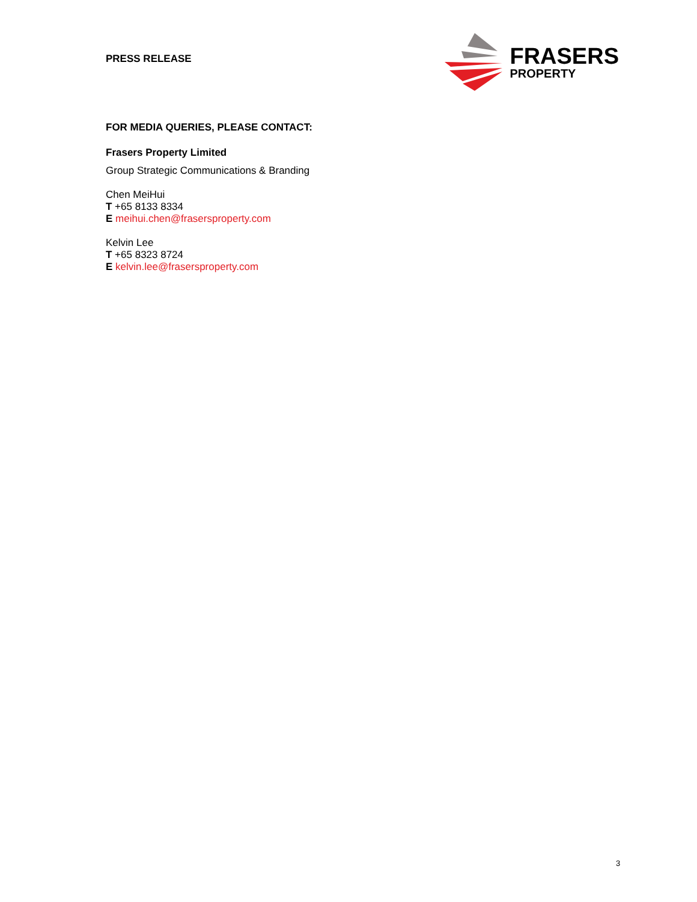PRESS RELEASE
FRASERS
PROPERTY
FOR MEDIA QUERIES, PLEASE CONTACT:
Frasers Property Limited
Group Strategic Communications & Branding
Chen MeiHui
T +65 8133 8334
E meihui.chen@frasersproperty.com
Kelvin Lee
T +65 8323 8724
E kelvin.lee@frasersproperty.com
3